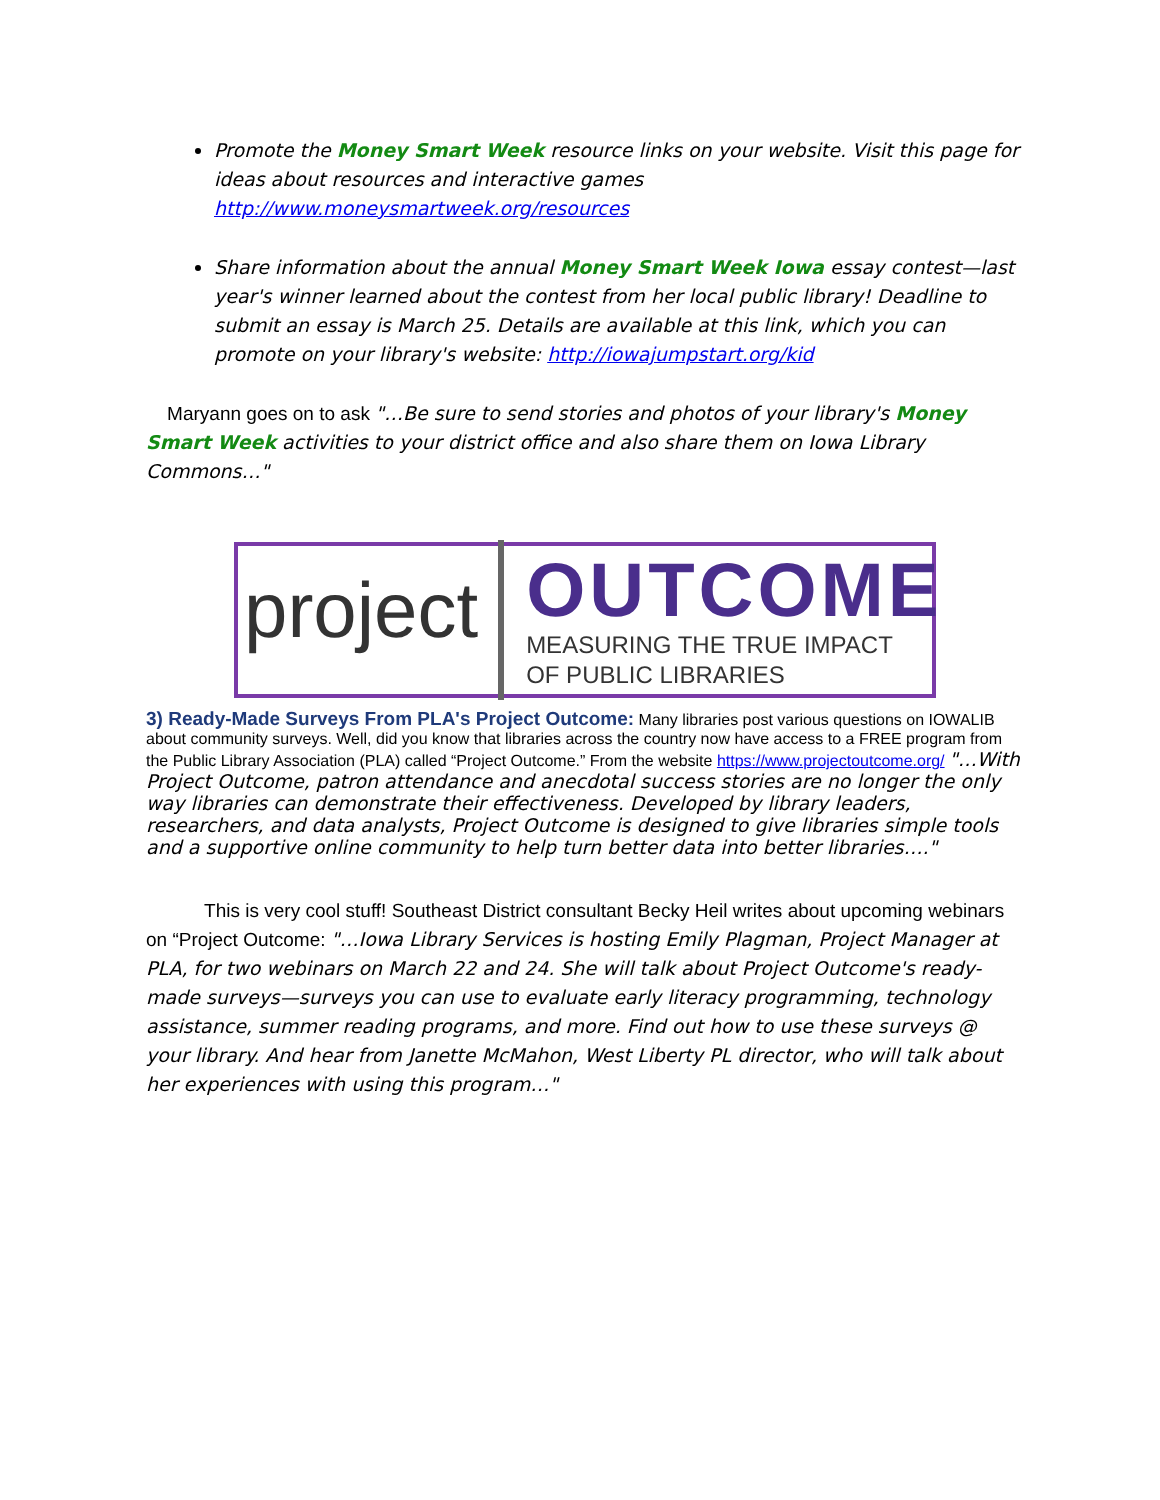Promote the Money Smart Week resource links on your website. Visit this page for ideas about resources and interactive games http://www.moneysmartweek.org/resources
Share information about the annual Money Smart Week Iowa essay contest—last year's winner learned about the contest from her local public library! Deadline to submit an essay is March 25. Details are available at this link, which you can promote on your library's website: http://iowajumpstart.org/kid
Maryann goes on to ask "…Be sure to send stories and photos of your library's Money Smart Week activities to your district office and also share them on Iowa Library Commons…"
project
OUTCOME
MEASURING THE TRUE IMPACT
OF PUBLIC LIBRARIES
3) Ready-Made Surveys From PLA's Project Outcome:
Many libraries post various questions on IOWALIB about community surveys. Well, did you know that libraries across the country now have access to a FREE program from the Public Library Association (PLA) called “Project Outcome.” From the website https://www.projectoutcome.org/ "…With Project Outcome, patron attendance and anecdotal success stories are no longer the only way libraries can demonstrate their effectiveness. Developed by library leaders, researchers, and data analysts, Project Outcome is designed to give libraries simple tools and a supportive online community to help turn better data into better libraries…."
This is very cool stuff! Southeast District consultant Becky Heil writes about upcoming webinars on “Project Outcome: "…Iowa Library Services is hosting Emily Plagman, Project Manager at PLA, for two webinars on March 22 and 24. She will talk about Project Outcome's ready-made surveys—surveys you can use to evaluate early literacy programming, technology assistance, summer reading programs, and more. Find out how to use these surveys @ your library. And hear from Janette McMahon, West Liberty PL director, who will talk about her experiences with using this program…"